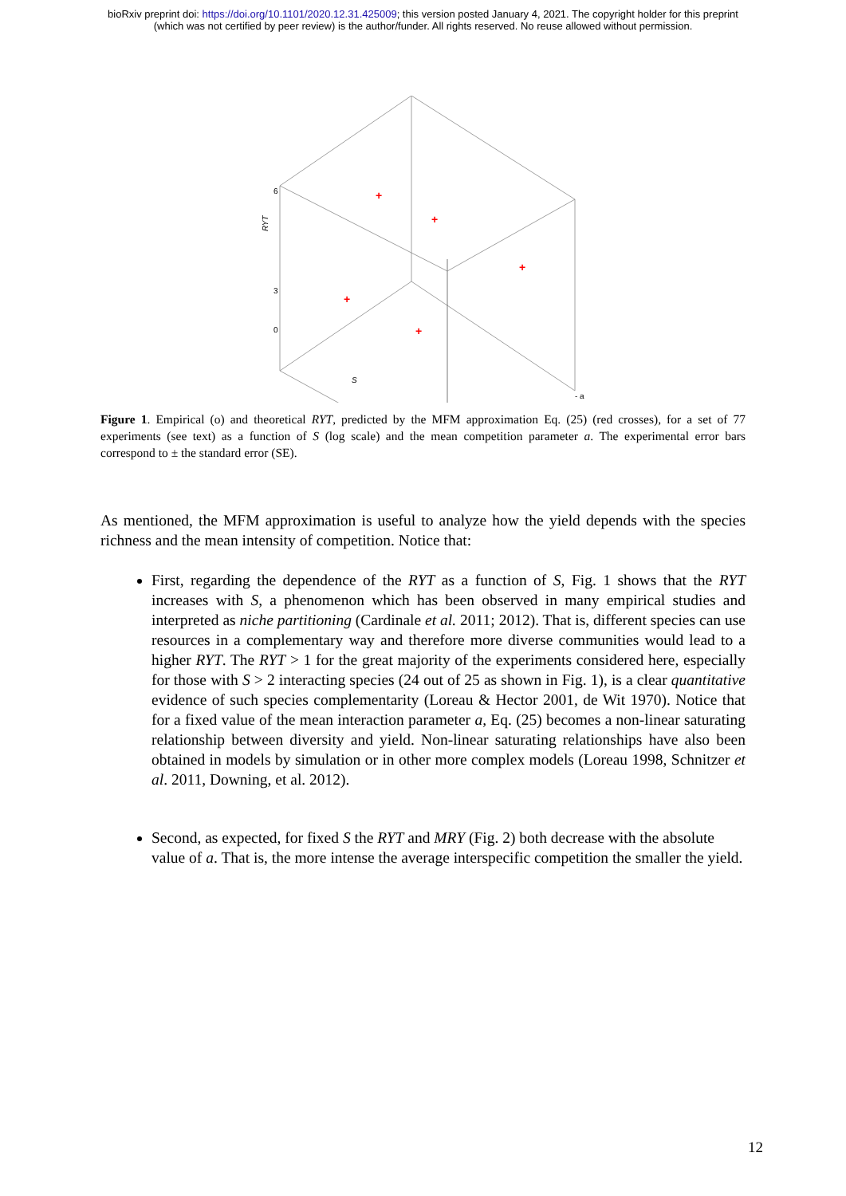bioRxiv preprint doi: https://doi.org/10.1101/2020.12.31.425009; this version posted January 4, 2021. The copyright holder for this preprint
(which was not certified by peer review) is the author/funder. All rights reserved. No reuse allowed without permission.
+
+
+
+
+
RYT
6
3
0
S
- a
Figure 1. Empirical (o) and theoretical RYT, predicted by the MFM approximation Eq. (25) (red crosses), for a set of 77 experiments (see text) as a function of S (log scale) and the mean competition parameter a. The experimental error bars correspond to ± the standard error (SE).
As mentioned, the MFM approximation is useful to analyze how the yield depends with the species richness and the mean intensity of competition. Notice that:
First, regarding the dependence of the RYT as a function of S, Fig. 1 shows that the RYT increases with S, a phenomenon which has been observed in many empirical studies and interpreted as niche partitioning (Cardinale et al. 2011; 2012). That is, different species can use resources in a complementary way and therefore more diverse communities would lead to a higher RYT. The RYT > 1 for the great majority of the experiments considered here, especially for those with S > 2 interacting species (24 out of 25 as shown in Fig. 1), is a clear quantitative evidence of such species complementarity (Loreau & Hector 2001, de Wit 1970). Notice that for a fixed value of the mean interaction parameter a, Eq. (25) becomes a non-linear saturating relationship between diversity and yield. Non-linear saturating relationships have also been obtained in models by simulation or in other more complex models (Loreau 1998, Schnitzer et al. 2011, Downing, et al. 2012).
Second, as expected, for fixed S the RYT and MRY (Fig. 2) both decrease with the absolute value of a. That is, the more intense the average interspecific competition the smaller the yield.
12